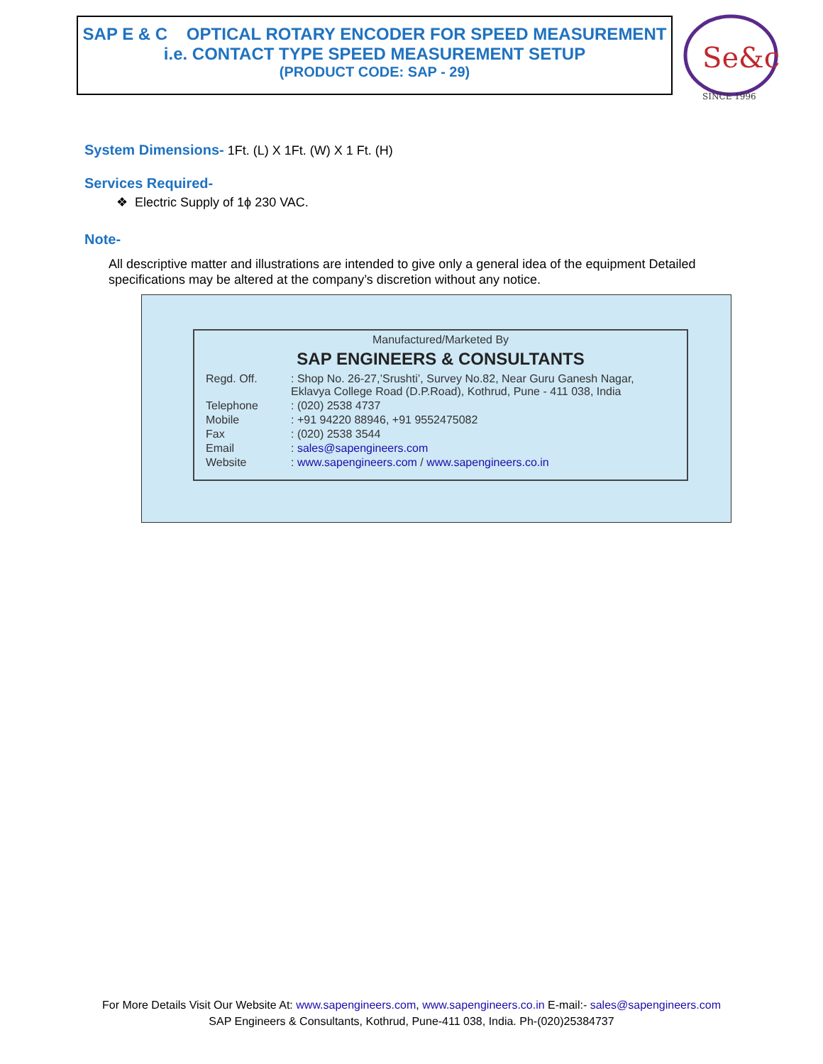SAP E & C OPTICAL ROTARY ENCODER FOR SPEED MEASUREMENT
i.e. CONTACT TYPE SPEED MEASUREMENT SETUP
(PRODUCT CODE: SAP - 29)
Se&c
SINCE 1996
System Dimensions- 1Ft. (L) X 1Ft. (W) X 1 Ft. (H)
Services Required-
❖ Electric Supply of 1ϕ 230 VAC.
Note-
All descriptive matter and illustrations are intended to give only a general idea of the equipment Detailed specifications may be altered at the company’s discretion without any notice.
Manufactured/Marketed By
SAP ENGINEERS & CONSULTANTS
| Regd. Off. | : Shop No. 26-27,’Srushti’, Survey No.82, Near Guru Ganesh Nagar, Eklavya College Road (D.P.Road), Kothrud, Pune - 411 038, India |
| Telephone | : (020) 2538 4737 |
| Mobile | : +91 94220 88946, +91 9552475082 |
| Fax | : (020) 2538 3544 |
| Email | : sales@sapengineers.com |
| Website | : www.sapengineers.com / www.sapengineers.co.in |
For More Details Visit Our Website At: www.sapengineers.com, www.sapengineers.co.in E-mail:- sales@sapengineers.com
SAP Engineers & Consultants, Kothrud, Pune-411 038, India. Ph-(020)25384737